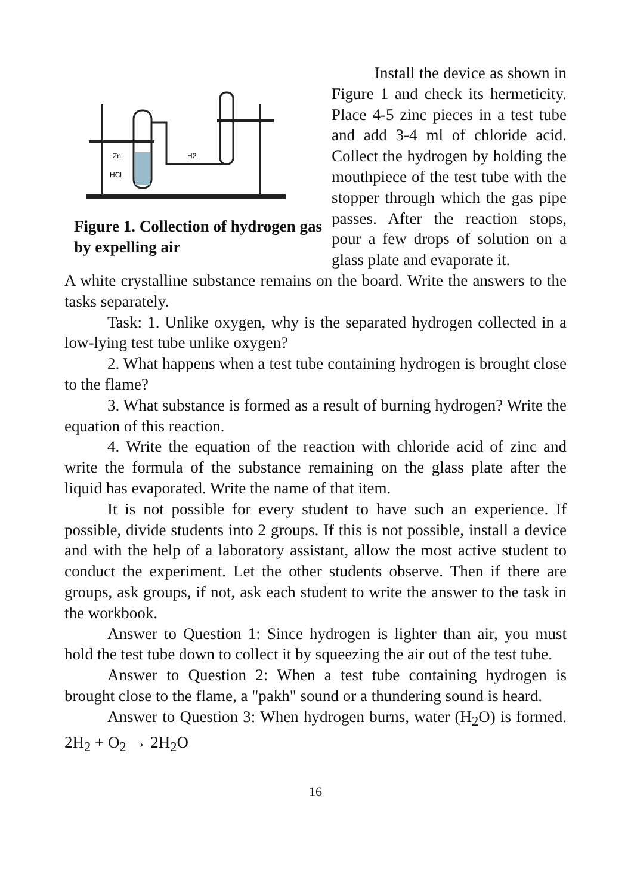Zn
HCl
H2
Figure 1. Collection of hydrogen gas by expelling air
Install the device as shown in Figure 1 and check its hermeticity. Place 4-5 zinc pieces in a test tube and add 3-4 ml of chloride acid. Collect the hydrogen by holding the mouthpiece of the test tube with the stopper through which the gas pipe passes. After the reaction stops, pour a few drops of solution on a glass plate and evaporate it.
A white crystalline substance remains on the board. Write the answers to the tasks separately.
Task: 1. Unlike oxygen, why is the separated hydrogen collected in a low-lying test tube unlike oxygen?
2. What happens when a test tube containing hydrogen is brought close to the flame?
3. What substance is formed as a result of burning hydrogen? Write the equation of this reaction.
4. Write the equation of the reaction with chloride acid of zinc and write the formula of the substance remaining on the glass plate after the liquid has evaporated. Write the name of that item.
It is not possible for every student to have such an experience. If possible, divide students into 2 groups. If this is not possible, install a device and with the help of a laboratory assistant, allow the most active student to conduct the experiment. Let the other students observe. Then if there are groups, ask groups, if not, ask each student to write the answer to the task in the workbook.
Answer to Question 1: Since hydrogen is lighter than air, you must hold the test tube down to collect it by squeezing the air out of the test tube.
Answer to Question 2: When a test tube containing hydrogen is brought close to the flame, a "pakh" sound or a thundering sound is heard.
Answer to Question 3: When hydrogen burns, water (H<sub>2</sub>O) is formed. 2H<sub>2</sub> + O<sub>2</sub> → 2H<sub>2</sub>O
16